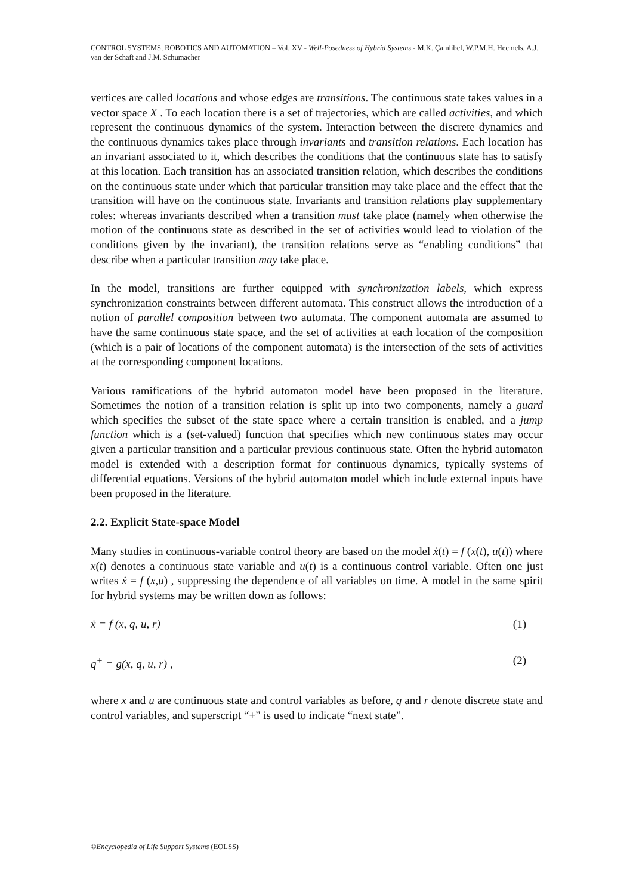CONTROL SYSTEMS, ROBOTICS AND AUTOMATION – Vol. XV - Well-Posedness of Hybrid Systems - M.K. Çamlibel, W.P.M.H. Heemels, A.J. van der Schaft and J.M. Schumacher
vertices are called locations and whose edges are transitions. The continuous state takes values in a vector space X . To each location there is a set of trajectories, which are called activities, and which represent the continuous dynamics of the system. Interaction between the discrete dynamics and the continuous dynamics takes place through invariants and transition relations. Each location has an invariant associated to it, which describes the conditions that the continuous state has to satisfy at this location. Each transition has an associated transition relation, which describes the conditions on the continuous state under which that particular transition may take place and the effect that the transition will have on the continuous state. Invariants and transition relations play supplementary roles: whereas invariants described when a transition must take place (namely when otherwise the motion of the continuous state as described in the set of activities would lead to violation of the conditions given by the invariant), the transition relations serve as “enabling conditions” that describe when a particular transition may take place.
In the model, transitions are further equipped with synchronization labels, which express synchronization constraints between different automata. This construct allows the introduction of a notion of parallel composition between two automata. The component automata are assumed to have the same continuous state space, and the set of activities at each location of the composition (which is a pair of locations of the component automata) is the intersection of the sets of activities at the corresponding component locations.
Various ramifications of the hybrid automaton model have been proposed in the literature. Sometimes the notion of a transition relation is split up into two components, namely a guard which specifies the subset of the state space where a certain transition is enabled, and a jump function which is a (set-valued) function that specifies which new continuous states may occur given a particular transition and a particular previous continuous state. Often the hybrid automaton model is extended with a description format for continuous dynamics, typically systems of differential equations. Versions of the hybrid automaton model which include external inputs have been proposed in the literature.
2.2. Explicit State-space Model
Many studies in continuous-variable control theory are based on the model ẋ(t) = f (x(t), u(t)) where x(t) denotes a continuous state variable and u(t) is a continuous control variable. Often one just writes ẋ = f (x,u) , suppressing the dependence of all variables on time. A model in the same spirit for hybrid systems may be written down as follows:
ẋ = f (x, q, u, r) (1)
q<sup>+</sup> = g(x, q, u, r) , (2)
where x and u are continuous state and control variables as before, q and r denote discrete state and control variables, and superscript “+” is used to indicate “next state”.
©Encyclopedia of Life Support Systems (EOLSS)